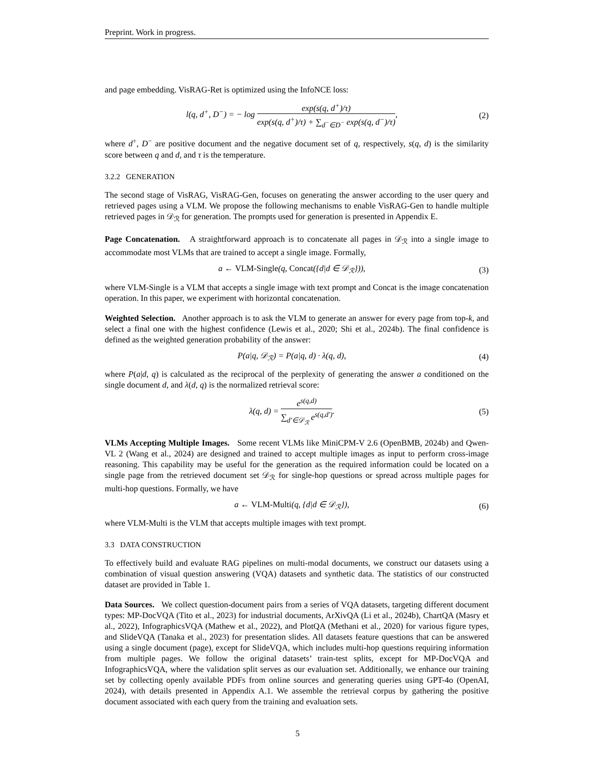Preprint. Work in progress.
and page embedding. VisRAG-Ret is optimized using the InfoNCE loss:
l(q, d<sup>+</sup>, D<sup>−</sup>) = − log exp(s(q, d<sup>+</sup>)/τ) exp(s(q, d<sup>+</sup>)/τ) + ∑<sub>d<sup>−</sup>∈D<sup>−</sup></sub> exp(s(q, d<sup>−</sup>)/τ), (2)
where d<sup>+</sup>, D<sup>−</sup> are positive document and the negative document set of q, respectively, s(q, d) is the similarity score between q and d, and τ is the temperature.
3.2.2 GENERATION
The second stage of VisRAG, VisRAG-Gen, focuses on generating the answer according to the user query and retrieved pages using a VLM. We propose the following mechanisms to enable VisRAG-Gen to handle multiple retrieved pages in 𝒟<sub>ℛ</sub> for generation. The prompts used for generation is presented in Appendix E.
Page Concatenation. A straightforward approach is to concatenate all pages in 𝒟<sub>ℛ</sub> into a single image to accommodate most VLMs that are trained to accept a single image. Formally,
a ← VLM-Single(q, Concat({d|d ∈ 𝒟<sub>ℛ</sub>})), (3)
where VLM-Single is a VLM that accepts a single image with text prompt and Concat is the image concatenation operation. In this paper, we experiment with horizontal concatenation.
Weighted Selection. Another approach is to ask the VLM to generate an answer for every page from top-k, and select a final one with the highest confidence (Lewis et al., 2020; Shi et al., 2024b). The final confidence is defined as the weighted generation probability of the answer:
P(a|q, 𝒟<sub>ℛ</sub>) = P(a|q, d) · λ(q, d), (4)
where P(a|d, q) is calculated as the reciprocal of the perplexity of generating the answer a conditioned on the single document d, and λ(d, q) is the normalized retrieval score:
λ(q, d) = e<sup>s(q,d)</sup> ∑<sub>d′∈𝒟<sub>ℛ</sub></sub> e<sup>s(q,d′)</sup>. (5)
VLMs Accepting Multiple Images. Some recent VLMs like MiniCPM-V 2.6 (OpenBMB, 2024b) and Qwen-VL 2 (Wang et al., 2024) are designed and trained to accept multiple images as input to perform cross-image reasoning. This capability may be useful for the generation as the required information could be located on a single page from the retrieved document set 𝒟<sub>ℛ</sub> for single-hop questions or spread across multiple pages for multi-hop questions. Formally, we have
a ← VLM-Multi(q, {d|d ∈ 𝒟<sub>ℛ</sub>}), (6)
where VLM-Multi is the VLM that accepts multiple images with text prompt.
3.3 DATA CONSTRUCTION
To effectively build and evaluate RAG pipelines on multi-modal documents, we construct our datasets using a combination of visual question answering (VQA) datasets and synthetic data. The statistics of our constructed dataset are provided in Table 1.
Data Sources. We collect question-document pairs from a series of VQA datasets, targeting different document types: MP-DocVQA (Tito et al., 2023) for industrial documents, ArXivQA (Li et al., 2024b), ChartQA (Masry et al., 2022), InfographicsVQA (Mathew et al., 2022), and PlotQA (Methani et al., 2020) for various figure types, and SlideVQA (Tanaka et al., 2023) for presentation slides. All datasets feature questions that can be answered using a single document (page), except for SlideVQA, which includes multi-hop questions requiring information from multiple pages. We follow the original datasets’ train-test splits, except for MP-DocVQA and InfographicsVQA, where the validation split serves as our evaluation set. Additionally, we enhance our training set by collecting openly available PDFs from online sources and generating queries using GPT-4o (OpenAI, 2024), with details presented in Appendix A.1. We assemble the retrieval corpus by gathering the positive document associated with each query from the training and evaluation sets.
5